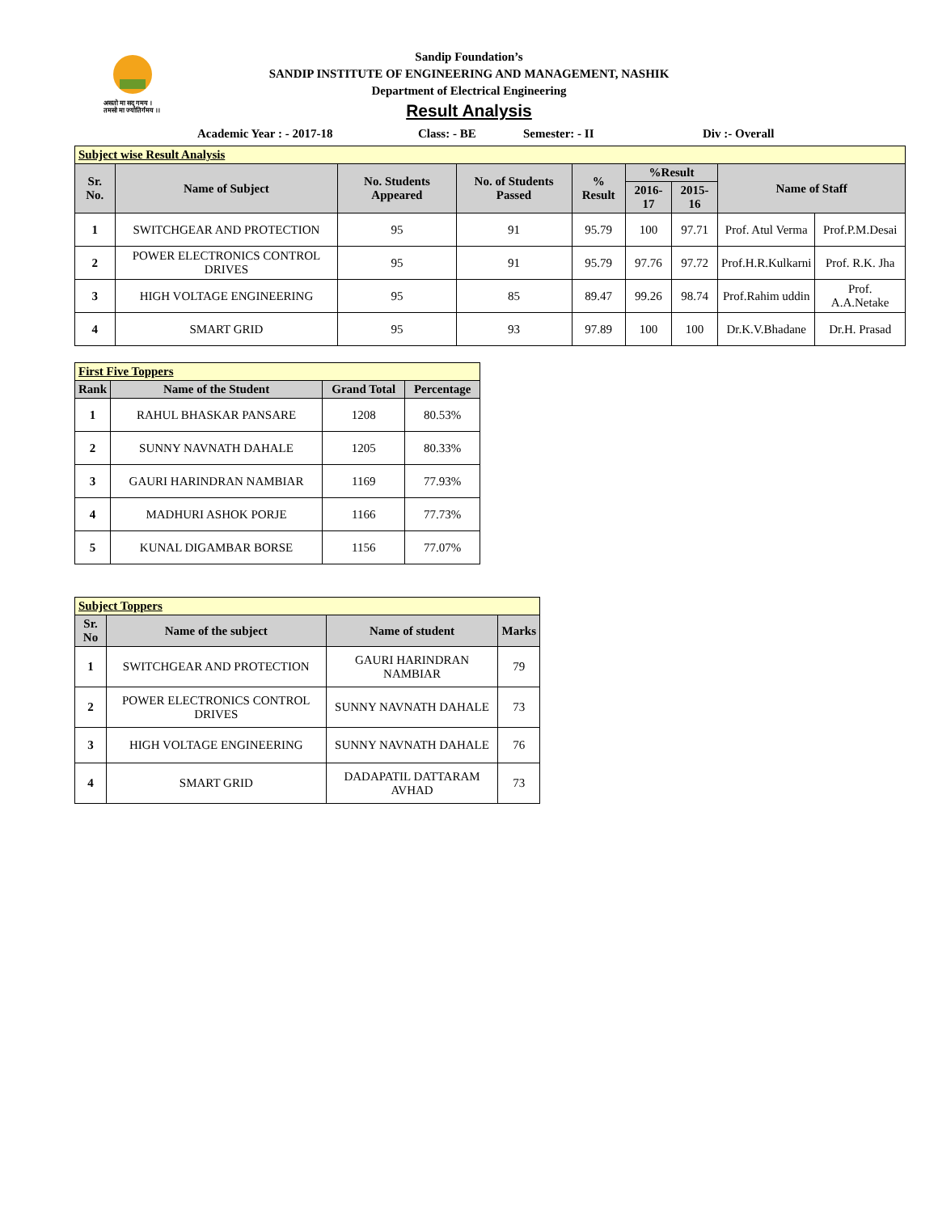असतो मा सद् गमय ।
तमसो मा ज्योतिर्गमय ।।
Sandip Foundation’s
SANDIP INSTITUTE OF ENGINEERING AND MANAGEMENT, NASHIK
Department of Electrical Engineering
Result Analysis
Academic Year : - 2017-18 Class: - BE Semester: - II Div :- Overall
| Subject wise Result Analysis | | | | | | | | |
| Sr. No. | Name of Subject | No. Students Appeared | No. of Students Passed | % Result | %Result | | Name of Staff | |
| | | | | | 2016-17 | 2015-16 | | |
| 1 | SWITCHGEAR AND PROTECTION | 95 | 91 | 95.79 | 100 | 97.71 | Prof. Atul Verma | Prof.P.M.Desai |
| 2 | POWER ELECTRONICS CONTROL DRIVES | 95 | 91 | 95.79 | 97.76 | 97.72 | Prof.H.R.Kulkarni | Prof. R.K. Jha |
| 3 | HIGH VOLTAGE ENGINEERING | 95 | 85 | 89.47 | 99.26 | 98.74 | Prof.Rahim uddin | Prof. A.A.Netake |
| 4 | SMART GRID | 95 | 93 | 97.89 | 100 | 100 | Dr.K.V.Bhadane | Dr.H. Prasad |
| First Five Toppers | | | |
| Rank | Name of the Student | Grand Total | Percentage |
| 1 | RAHUL BHASKAR PANSARE | 1208 | 80.53% |
| 2 | SUNNY NAVNATH DAHALE | 1205 | 80.33% |
| 3 | GAURI HARINDRAN NAMBIAR | 1169 | 77.93% |
| 4 | MADHURI ASHOK PORJE | 1166 | 77.73% |
| 5 | KUNAL DIGAMBAR BORSE | 1156 | 77.07% |
| Subject Toppers | | | |
| Sr. No | Name of the subject | Name of student | Marks |
| 1 | SWITCHGEAR AND PROTECTION | GAURI HARINDRAN NAMBIAR | 79 |
| 2 | POWER ELECTRONICS CONTROL DRIVES | SUNNY NAVNATH DAHALE | 73 |
| 3 | HIGH VOLTAGE ENGINEERING | SUNNY NAVNATH DAHALE | 76 |
| 4 | SMART GRID | DADAPATIL DATTARAM AVHAD | 73 |